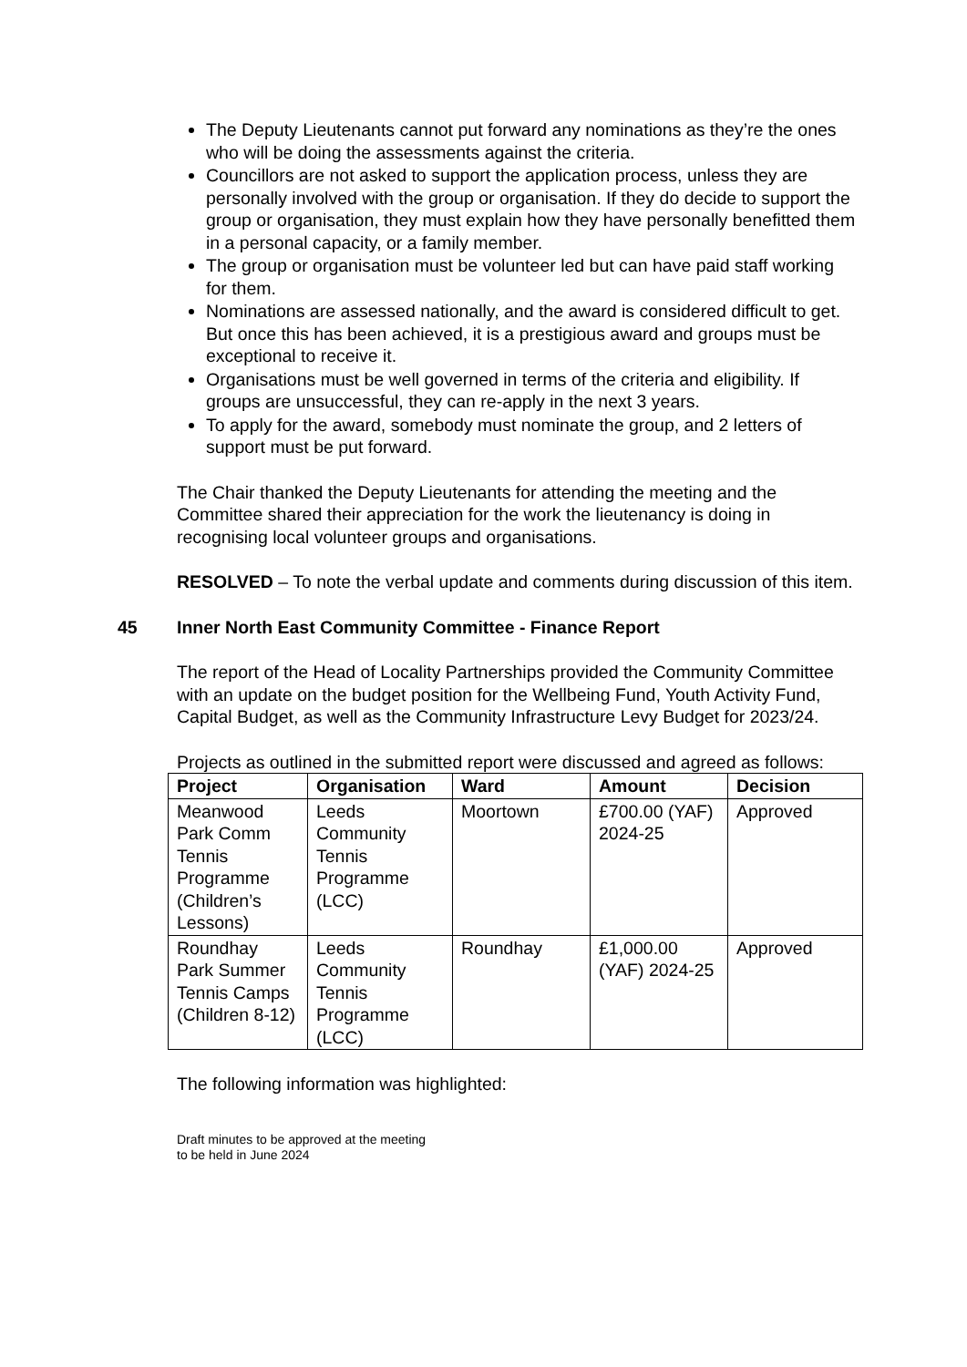The Deputy Lieutenants cannot put forward any nominations as they’re the ones who will be doing the assessments against the criteria.
Councillors are not asked to support the application process, unless they are personally involved with the group or organisation. If they do decide to support the group or organisation, they must explain how they have personally benefitted them in a personal capacity, or a family member.
The group or organisation must be volunteer led but can have paid staff working for them.
Nominations are assessed nationally, and the award is considered difficult to get. But once this has been achieved, it is a prestigious award and groups must be exceptional to receive it.
Organisations must be well governed in terms of the criteria and eligibility. If groups are unsuccessful, they can re-apply in the next 3 years.
To apply for the award, somebody must nominate the group, and 2 letters of support must be put forward.
The Chair thanked the Deputy Lieutenants for attending the meeting and the Committee shared their appreciation for the work the lieutenancy is doing in recognising local volunteer groups and organisations.
RESOLVED – To note the verbal update and comments during discussion of this item.
45 Inner North East Community Committee - Finance Report
The report of the Head of Locality Partnerships provided the Community Committee with an update on the budget position for the Wellbeing Fund, Youth Activity Fund, Capital Budget, as well as the Community Infrastructure Levy Budget for 2023/24.
Projects as outlined in the submitted report were discussed and agreed as follows:
| Project | Organisation | Ward | Amount | Decision |
| --- | --- | --- | --- | --- |
| Meanwood Park Comm Tennis Programme (Children’s Lessons) | Leeds Community Tennis Programme (LCC) | Moortown | £700.00 (YAF) 2024-25 | Approved |
| Roundhay Park Summer Tennis Camps (Children 8-12) | Leeds Community Tennis Programme (LCC) | Roundhay | £1,000.00 (YAF) 2024-25 | Approved |
The following information was highlighted:
Draft minutes to be approved at the meeting
to be held in June 2024